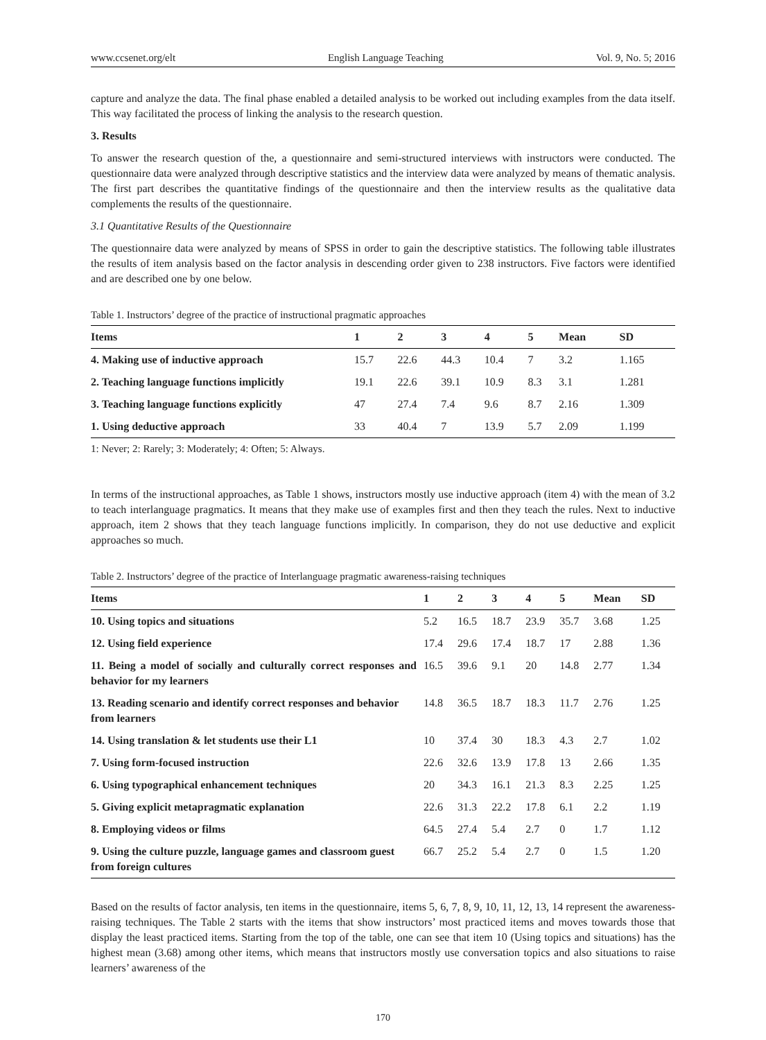www.ccsenet.org/elt English Language Teaching Vol. 9, No. 5; 2016
capture and analyze the data. The final phase enabled a detailed analysis to be worked out including examples from the data itself. This way facilitated the process of linking the analysis to the research question.
3. Results
To answer the research question of the, a questionnaire and semi-structured interviews with instructors were conducted. The questionnaire data were analyzed through descriptive statistics and the interview data were analyzed by means of thematic analysis. The first part describes the quantitative findings of the questionnaire and then the interview results as the qualitative data complements the results of the questionnaire.
3.1 Quantitative Results of the Questionnaire
The questionnaire data were analyzed by means of SPSS in order to gain the descriptive statistics. The following table illustrates the results of item analysis based on the factor analysis in descending order given to 238 instructors. Five factors were identified and are described one by one below.
Table 1. Instructors’ degree of the practice of instructional pragmatic approaches
| Items | 1 | 2 | 3 | 4 | 5 | Mean | SD |
| --- | --- | --- | --- | --- | --- | --- | --- |
| 4. Making use of inductive approach | 15.7 | 22.6 | 44.3 | 10.4 | 7 | 3.2 | 1.165 |
| 2. Teaching language functions implicitly | 19.1 | 22.6 | 39.1 | 10.9 | 8.3 | 3.1 | 1.281 |
| 3. Teaching language functions explicitly | 47 | 27.4 | 7.4 | 9.6 | 8.7 | 2.16 | 1.309 |
| 1. Using deductive approach | 33 | 40.4 | 7 | 13.9 | 5.7 | 2.09 | 1.199 |
1: Never; 2: Rarely; 3: Moderately; 4: Often; 5: Always.
In terms of the instructional approaches, as Table 1 shows, instructors mostly use inductive approach (item 4) with the mean of 3.2 to teach interlanguage pragmatics. It means that they make use of examples first and then they teach the rules. Next to inductive approach, item 2 shows that they teach language functions implicitly. In comparison, they do not use deductive and explicit approaches so much.
Table 2. Instructors’ degree of the practice of Interlanguage pragmatic awareness-raising techniques
| Items | 1 | 2 | 3 | 4 | 5 | Mean | SD |
| --- | --- | --- | --- | --- | --- | --- | --- |
| 10. Using topics and situations | 5.2 | 16.5 | 18.7 | 23.9 | 35.7 | 3.68 | 1.25 |
| 12. Using field experience | 17.4 | 29.6 | 17.4 | 18.7 | 17 | 2.88 | 1.36 |
| 11. Being a model of socially and culturally correct responses and behavior for my learners | 16.5 | 39.6 | 9.1 | 20 | 14.8 | 2.77 | 1.34 |
| 13. Reading scenario and identify correct responses and behavior from learners | 14.8 | 36.5 | 18.7 | 18.3 | 11.7 | 2.76 | 1.25 |
| 14. Using translation & let students use their L1 | 10 | 37.4 | 30 | 18.3 | 4.3 | 2.7 | 1.02 |
| 7. Using form-focused instruction | 22.6 | 32.6 | 13.9 | 17.8 | 13 | 2.66 | 1.35 |
| 6. Using typographical enhancement techniques | 20 | 34.3 | 16.1 | 21.3 | 8.3 | 2.25 | 1.25 |
| 5. Giving explicit metapragmatic explanation | 22.6 | 31.3 | 22.2 | 17.8 | 6.1 | 2.2 | 1.19 |
| 8. Employing videos or films | 64.5 | 27.4 | 5.4 | 2.7 | 0 | 1.7 | 1.12 |
| 9. Using the culture puzzle, language games and classroom guest from foreign cultures | 66.7 | 25.2 | 5.4 | 2.7 | 0 | 1.5 | 1.20 |
Based on the results of factor analysis, ten items in the questionnaire, items 5, 6, 7, 8, 9, 10, 11, 12, 13, 14 represent the awareness-raising techniques. The Table 2 starts with the items that show instructors’ most practiced items and moves towards those that display the least practiced items. Starting from the top of the table, one can see that item 10 (Using topics and situations) has the highest mean (3.68) among other items, which means that instructors mostly use conversation topics and also situations to raise learners’ awareness of the
170